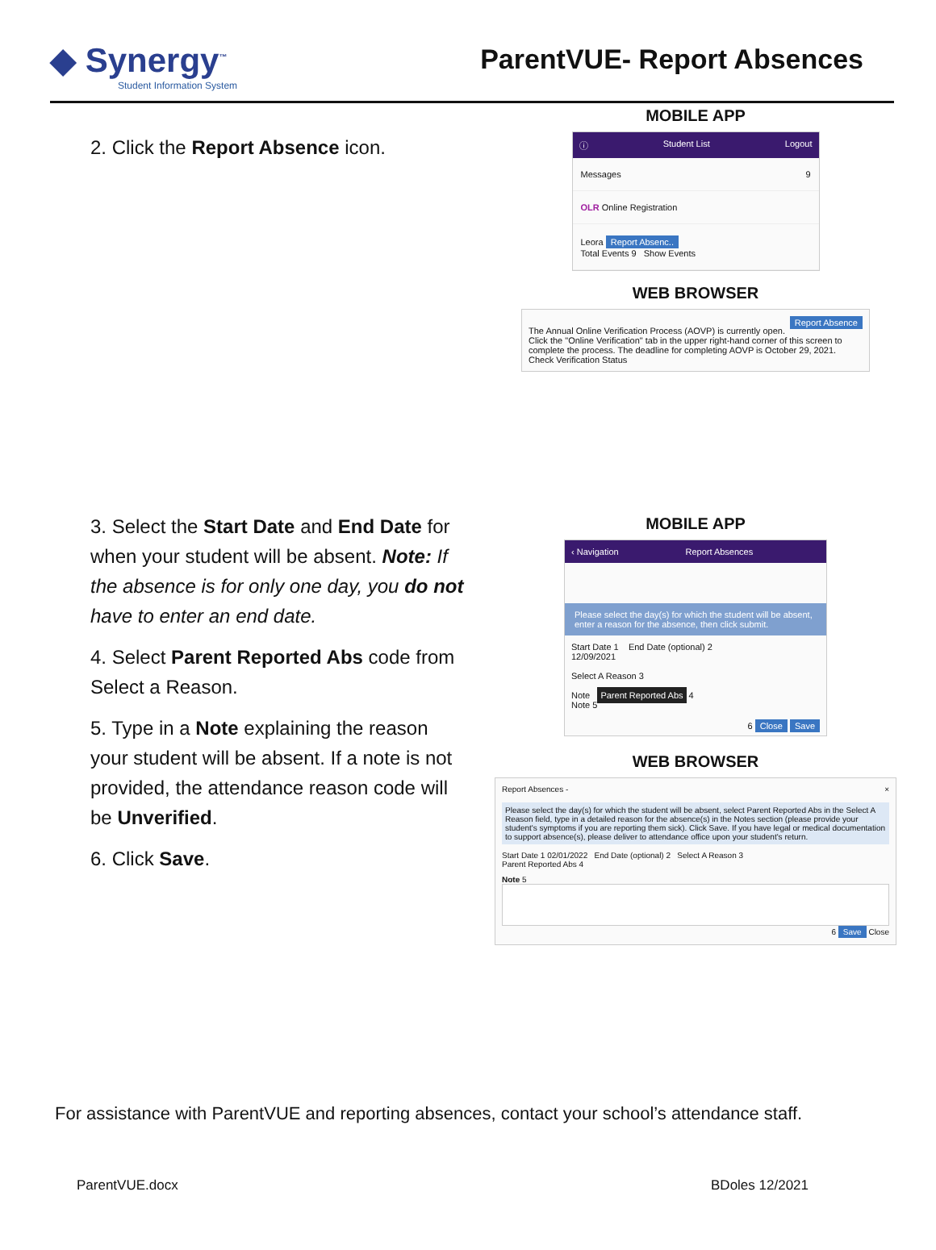◆ Synergy<sup>™</sup>
Student Information System
ParentVUE- Report Absences
2. Click the Report Absence icon.
MOBILE APP
ⓘ Student List Logout
Messages 9
OLR Online Registration
Leora Report Absenc..
Total Events 9 Show Events
WEB BROWSER
Report Absence
The Annual Online Verification Process (AOVP) is currently open. Click the "Online Verification" tab in the upper right-hand corner of this screen to complete the process. The deadline for completing AOVP is October 29, 2021. Check Verification Status
3. Select the Start Date and End Date for when your student will be absent. Note: If the absence is for only one day, you do not have to enter an end date.
4. Select Parent Reported Abs code from Select a Reason.
5. Type in a Note explaining the reason your student will be absent. If a note is not provided, the attendance reason code will be Unverified.
6. Click Save.
MOBILE APP
‹ Navigation Report Absences
Please select the day(s) for which the student will be absent, enter a reason for the absence, then click submit.
Start Date 1 End Date (optional) 2
12/09/2021
Select A Reason 3
Note Parent Reported Abs 4
Note 5
6 Close Save
WEB BROWSER
Report Absences - ×
Please select the day(s) for which the student will be absent, select Parent Reported Abs in the Select A Reason field, type in a detailed reason for the absence(s) in the Notes section (please provide your student's symptoms if you are reporting them sick). Click Save. If you have legal or medical documentation to support absence(s), please deliver to attendance office upon your student's return.
Start Date 1 02/01/2022 End Date (optional) 2 Select A Reason 3
Parent Reported Abs 4
Note 5
6 Save Close
For assistance with ParentVUE and reporting absences, contact your school’s attendance staff.
ParentVUE.docx BDoles 12/2021